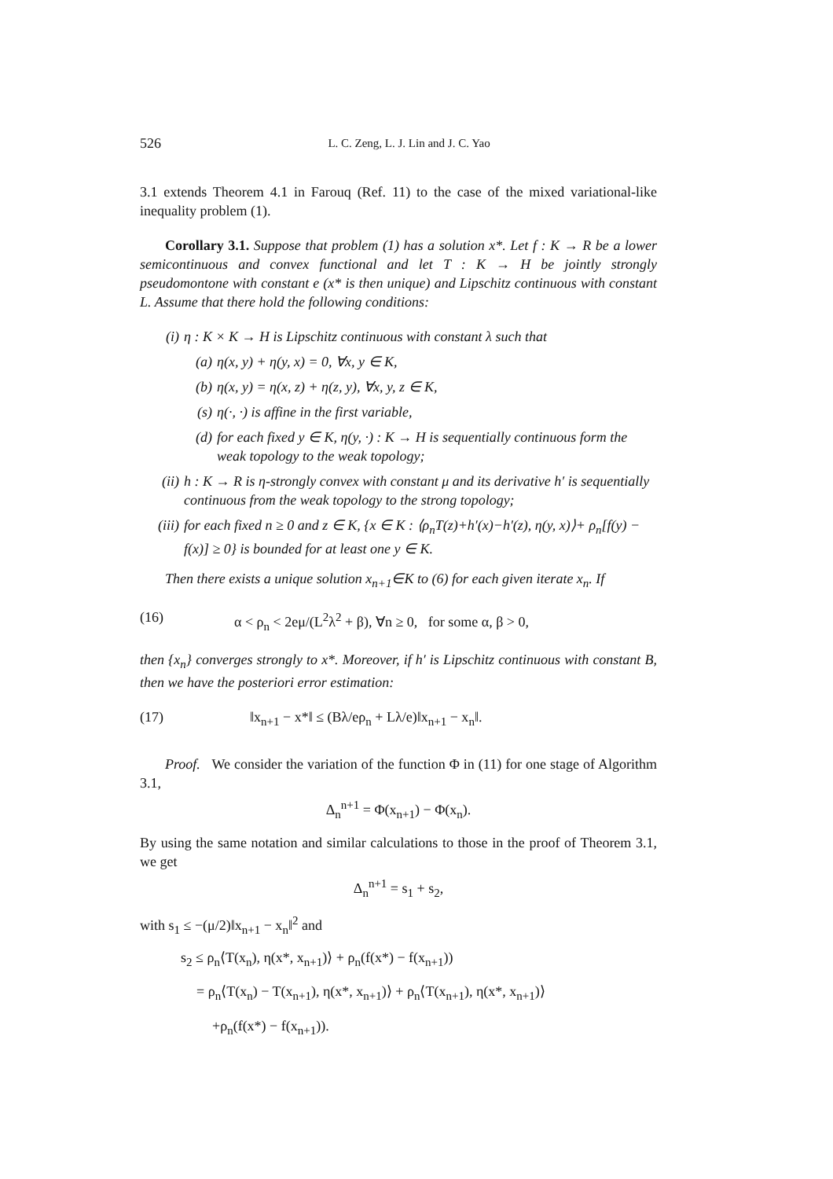526 L. C. Zeng, L. J. Lin and J. C. Yao
3.1 extends Theorem 4.1 in Farouq (Ref. 11) to the case of the mixed variational-like inequality problem (1).
Corollary 3.1. Suppose that problem (1) has a solution x*. Let f : K → R be a lower semicontinuous and convex functional and let T : K → H be jointly strongly pseudomontone with constant e (x* is then unique) and Lipschitz continuous with constant L. Assume that there hold the following conditions:
(i) η : K × K → H is Lipschitz continuous with constant λ such that
(a) η(x, y) + η(y, x) = 0, ∀x, y ∈ K,
(b) η(x, y) = η(x, z) + η(z, y), ∀x, y, z ∈ K,
(s) η(·, ·) is affine in the first variable,
(d) for each fixed y ∈ K, η(y, ·) : K → H is sequentially continuous form the weak topology to the weak topology;
(ii) h : K → R is η-strongly convex with constant μ and its derivative h′ is sequentially continuous from the weak topology to the strong topology;
(iii) for each fixed n ≥ 0 and z ∈ K, {x ∈ K : ⟨ρ<sub>n</sub>T(z)+h′(x)−h′(z), η(y, x)⟩+ ρ<sub>n</sub>[f(y) − f(x)] ≥ 0} is bounded for at least one y ∈ K.
Then there exists a unique solution x<sub>n+1</sub>∈K to (6) for each given iterate x<sub>n</sub>. If
(16) α < ρ<sub>n</sub> < 2eμ/(L<sup>2</sup>λ<sup>2</sup> + β), ∀n ≥ 0, for some α, β > 0,
then {x<sub>n</sub>} converges strongly to x*. Moreover, if h′ is Lipschitz continuous with constant B, then we have the posteriori error estimation:
(17) ‖x<sub>n+1</sub> − x*‖ ≤ (Bλ/eρ<sub>n</sub> + Lλ/e)‖x<sub>n+1</sub> − x<sub>n</sub>‖.
Proof. We consider the variation of the function Φ in (11) for one stage of Algorithm 3.1,
Δ<sub>n</sub><sup>n+1</sup> = Φ(x<sub>n+1</sub>) − Φ(x<sub>n</sub>).
By using the same notation and similar calculations to those in the proof of Theorem 3.1, we get
Δ<sub>n</sub><sup>n+1</sup> = s<sub>1</sub> + s<sub>2</sub>,
with s<sub>1</sub> ≤ −(μ/2)‖x<sub>n+1</sub> − x<sub>n</sub>‖<sup>2</sup> and
s<sub>2</sub> ≤ ρ<sub>n</sub>⟨T(x<sub>n</sub>), η(x*, x<sub>n+1</sub>)⟩ + ρ<sub>n</sub>(f(x*) − f(x<sub>n+1</sub>))
= ρ<sub>n</sub>⟨T(x<sub>n</sub>) − T(x<sub>n+1</sub>), η(x*, x<sub>n+1</sub>)⟩ + ρ<sub>n</sub>⟨T(x<sub>n+1</sub>), η(x*, x<sub>n+1</sub>)⟩
+ρ<sub>n</sub>(f(x*) − f(x<sub>n+1</sub>)).